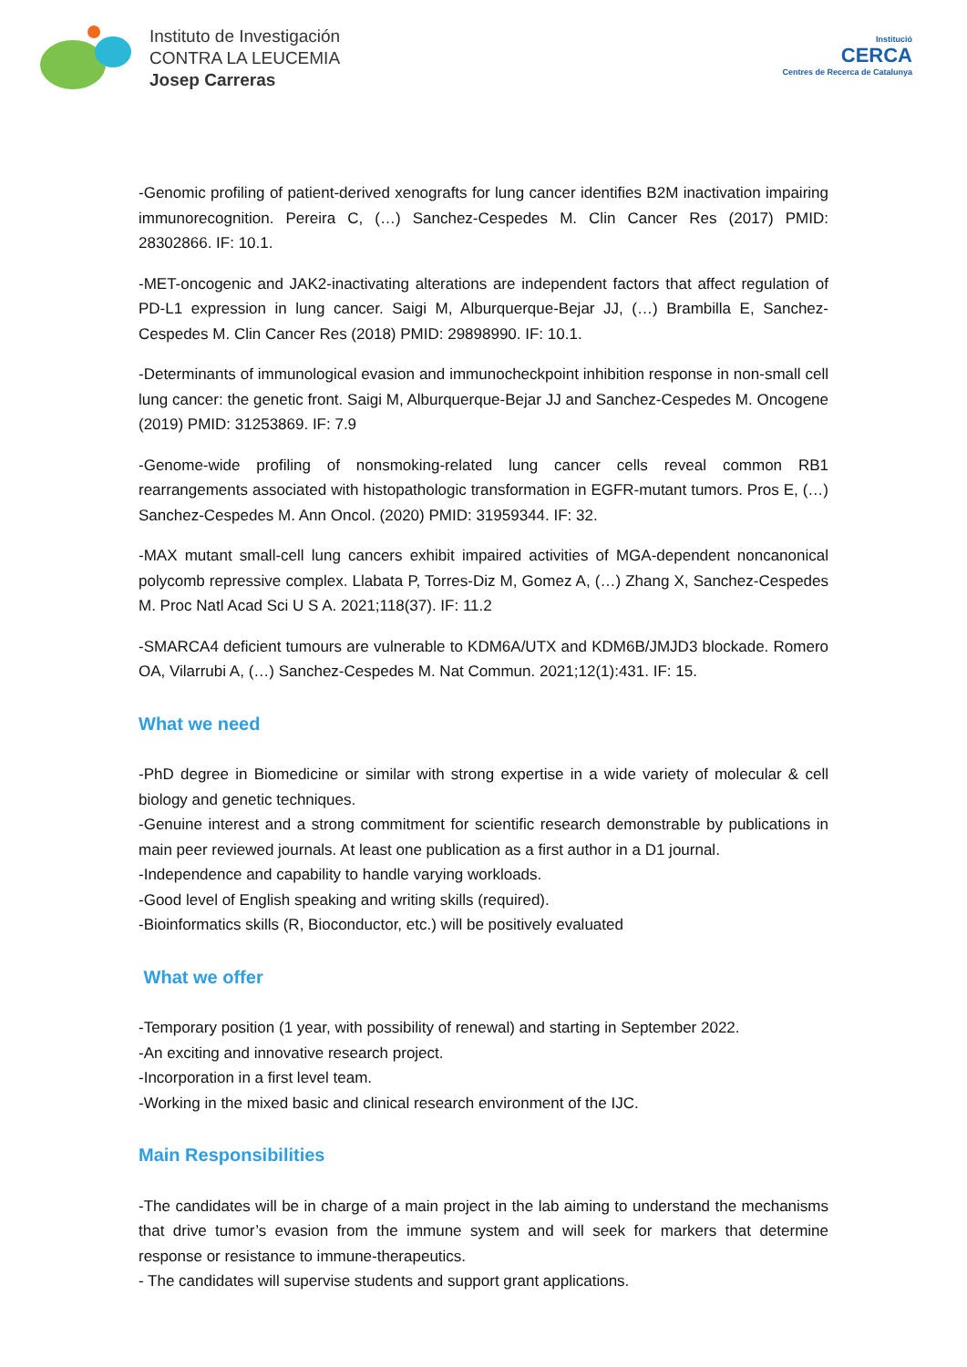Instituto de Investigación
CONTRA LA LEUCEMIA
Josep Carreras
Institució
CERCA
Centres de Recerca de Catalunya
-Genomic profiling of patient-derived xenografts for lung cancer identifies B2M inactivation impairing immunorecognition. Pereira C, (…) Sanchez-Cespedes M. Clin Cancer Res (2017) PMID: 28302866. IF: 10.1.
-MET-oncogenic and JAK2-inactivating alterations are independent factors that affect regulation of PD-L1 expression in lung cancer. Saigi M, Alburquerque-Bejar JJ, (…) Brambilla E, Sanchez-Cespedes M. Clin Cancer Res (2018) PMID: 29898990. IF: 10.1.
-Determinants of immunological evasion and immunocheckpoint inhibition response in non-small cell lung cancer: the genetic front. Saigi M, Alburquerque-Bejar JJ and Sanchez-Cespedes M. Oncogene (2019) PMID: 31253869. IF: 7.9
-Genome-wide profiling of nonsmoking-related lung cancer cells reveal common RB1 rearrangements associated with histopathologic transformation in EGFR-mutant tumors. Pros E, (…) Sanchez-Cespedes M. Ann Oncol. (2020) PMID: 31959344. IF: 32.
-MAX mutant small-cell lung cancers exhibit impaired activities of MGA-dependent noncanonical polycomb repressive complex. Llabata P, Torres-Diz M, Gomez A, (…) Zhang X, Sanchez-Cespedes M. Proc Natl Acad Sci U S A. 2021;118(37). IF: 11.2
-SMARCA4 deficient tumours are vulnerable to KDM6A/UTX and KDM6B/JMJD3 blockade. Romero OA, Vilarrubi A, (…) Sanchez-Cespedes M. Nat Commun. 2021;12(1):431. IF: 15.
What we need
-PhD degree in Biomedicine or similar with strong expertise in a wide variety of molecular & cell biology and genetic techniques.
-Genuine interest and a strong commitment for scientific research demonstrable by publications in main peer reviewed journals. At least one publication as a first author in a D1 journal.
-Independence and capability to handle varying workloads.
-Good level of English speaking and writing skills (required).
-Bioinformatics skills (R, Bioconductor, etc.) will be positively evaluated
What we offer
-Temporary position (1 year, with possibility of renewal) and starting in September 2022.
-An exciting and innovative research project.
-Incorporation in a first level team.
-Working in the mixed basic and clinical research environment of the IJC.
Main Responsibilities
-The candidates will be in charge of a main project in the lab aiming to understand the mechanisms that drive tumor’s evasion from the immune system and will seek for markers that determine response or resistance to immune-therapeutics.
- The candidates will supervise students and support grant applications.